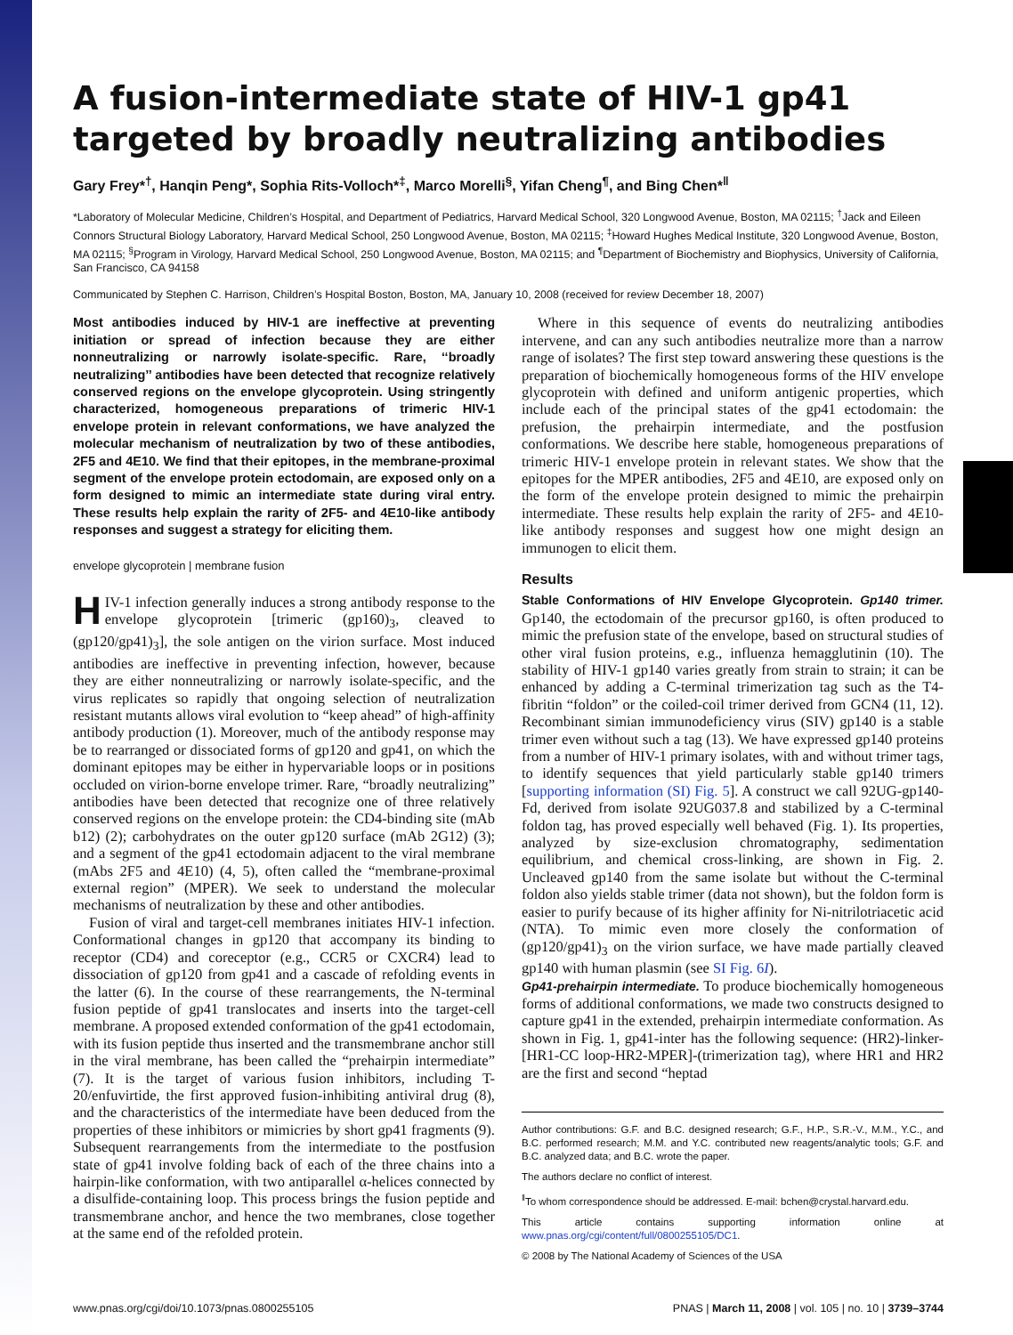A fusion-intermediate state of HIV-1 gp41 targeted by broadly neutralizing antibodies
Gary Frey*<sup>†</sup>, Hanqin Peng*, Sophia Rits-Volloch*<sup>‡</sup>, Marco Morelli<sup>§</sup>, Yifan Cheng<sup>¶</sup>, and Bing Chen*<sup>‖</sup>
*Laboratory of Molecular Medicine, Children’s Hospital, and Department of Pediatrics, Harvard Medical School, 320 Longwood Avenue, Boston, MA 02115; <sup>†</sup>Jack and Eileen Connors Structural Biology Laboratory, Harvard Medical School, 250 Longwood Avenue, Boston, MA 02115; <sup>‡</sup>Howard Hughes Medical Institute, 320 Longwood Avenue, Boston, MA 02115; <sup>§</sup>Program in Virology, Harvard Medical School, 250 Longwood Avenue, Boston, MA 02115; and <sup>¶</sup>Department of Biochemistry and Biophysics, University of California, San Francisco, CA 94158
Communicated by Stephen C. Harrison, Children’s Hospital Boston, Boston, MA, January 10, 2008 (received for review December 18, 2007)
Most antibodies induced by HIV-1 are ineffective at preventing initiation or spread of infection because they are either nonneutralizing or narrowly isolate-specific. Rare, ‘‘broadly neutralizing’’ antibodies have been detected that recognize relatively conserved regions on the envelope glycoprotein. Using stringently characterized, homogeneous preparations of trimeric HIV-1 envelope protein in relevant conformations, we have analyzed the molecular mechanism of neutralization by two of these antibodies, 2F5 and 4E10. We find that their epitopes, in the membrane-proximal segment of the envelope protein ectodomain, are exposed only on a form designed to mimic an intermediate state during viral entry. These results help explain the rarity of 2F5- and 4E10-like antibody responses and suggest a strategy for eliciting them.
envelope glycoprotein | membrane fusion
HIV-1 infection generally induces a strong antibody response to the envelope glycoprotein [trimeric (gp160)<sub>3</sub>, cleaved to (gp120/gp41)<sub>3</sub>], the sole antigen on the virion surface. Most induced antibodies are ineffective in preventing infection, however, because they are either nonneutralizing or narrowly isolate-specific, and the virus replicates so rapidly that ongoing selection of neutralization resistant mutants allows viral evolution to “keep ahead” of high-affinity antibody production (1). Moreover, much of the antibody response may be to rearranged or dissociated forms of gp120 and gp41, on which the dominant epitopes may be either in hypervariable loops or in positions occluded on virion-borne envelope trimer. Rare, “broadly neutralizing” antibodies have been detected that recognize one of three relatively conserved regions on the envelope protein: the CD4-binding site (mAb b12) (2); carbohydrates on the outer gp120 surface (mAb 2G12) (3); and a segment of the gp41 ectodomain adjacent to the viral membrane (mAbs 2F5 and 4E10) (4, 5), often called the “membrane-proximal external region” (MPER). We seek to understand the molecular mechanisms of neutralization by these and other antibodies.
Fusion of viral and target-cell membranes initiates HIV-1 infection. Conformational changes in gp120 that accompany its binding to receptor (CD4) and coreceptor (e.g., CCR5 or CXCR4) lead to dissociation of gp120 from gp41 and a cascade of refolding events in the latter (6). In the course of these rearrangements, the N-terminal fusion peptide of gp41 translocates and inserts into the target-cell membrane. A proposed extended conformation of the gp41 ectodomain, with its fusion peptide thus inserted and the transmembrane anchor still in the viral membrane, has been called the “prehairpin intermediate” (7). It is the target of various fusion inhibitors, including T-20/enfuvirtide, the first approved fusion-inhibiting antiviral drug (8), and the characteristics of the intermediate have been deduced from the properties of these inhibitors or mimicries by short gp41 fragments (9). Subsequent rearrangements from the intermediate to the postfusion state of gp41 involve folding back of each of the three chains into a hairpin-like conformation, with two antiparallel α-helices connected by a disulfide-containing loop. This process brings the fusion peptide and transmembrane anchor, and hence the two membranes, close together at the same end of the refolded protein.
Where in this sequence of events do neutralizing antibodies intervene, and can any such antibodies neutralize more than a narrow range of isolates? The first step toward answering these questions is the preparation of biochemically homogeneous forms of the HIV envelope glycoprotein with defined and uniform antigenic properties, which include each of the principal states of the gp41 ectodomain: the prefusion, the prehairpin intermediate, and the postfusion conformations. We describe here stable, homogeneous preparations of trimeric HIV-1 envelope protein in relevant states. We show that the epitopes for the MPER antibodies, 2F5 and 4E10, are exposed only on the form of the envelope protein designed to mimic the prehairpin intermediate. These results help explain the rarity of 2F5- and 4E10-like antibody responses and suggest how one might design an immunogen to elicit them.
Results
Stable Conformations of HIV Envelope Glycoprotein. Gp140 trimer. Gp140, the ectodomain of the precursor gp160, is often produced to mimic the prefusion state of the envelope, based on structural studies of other viral fusion proteins, e.g., influenza hemagglutinin (10). The stability of HIV-1 gp140 varies greatly from strain to strain; it can be enhanced by adding a C-terminal trimerization tag such as the T4-fibritin “foldon” or the coiled-coil trimer derived from GCN4 (11, 12). Recombinant simian immunodeficiency virus (SIV) gp140 is a stable trimer even without such a tag (13). We have expressed gp140 proteins from a number of HIV-1 primary isolates, with and without trimer tags, to identify sequences that yield particularly stable gp140 trimers [supporting information (SI) Fig. 5]. A construct we call 92UG-gp140-Fd, derived from isolate 92UG037.8 and stabilized by a C-terminal foldon tag, has proved especially well behaved (Fig. 1). Its properties, analyzed by size-exclusion chromatography, sedimentation equilibrium, and chemical cross-linking, are shown in Fig. 2. Uncleaved gp140 from the same isolate but without the C-terminal foldon also yields stable trimer (data not shown), but the foldon form is easier to purify because of its higher affinity for Ni-nitrilotriacetic acid (NTA). To mimic even more closely the conformation of (gp120/gp41)<sub>3</sub> on the virion surface, we have made partially cleaved gp140 with human plasmin (see SI Fig. 6I).
Gp41-prehairpin intermediate. To produce biochemically homogeneous forms of additional conformations, we made two constructs designed to capture gp41 in the extended, prehairpin intermediate conformation. As shown in Fig. 1, gp41-inter has the following sequence: (HR2)-linker-[HR1-CC loop-HR2-MPER]-(trimerization tag), where HR1 and HR2 are the first and second “heptad
Author contributions: G.F. and B.C. designed research; G.F., H.P., S.R.-V., M.M., Y.C., and B.C. performed research; M.M. and Y.C. contributed new reagents/analytic tools; G.F. and B.C. analyzed data; and B.C. wrote the paper.
The authors declare no conflict of interest.
<sup>‖</sup> To whom correspondence should be addressed. E-mail: bchen@crystal.harvard.edu.
This article contains supporting information online at www.pnas.org/cgi/content/full/0800255105/DC1.
© 2008 by The National Academy of Sciences of the USA
www.pnas.org/cgi/doi/10.1073/pnas.0800255105 PNAS | March 11, 2008 | vol. 105 | no. 10 | 3739–3744